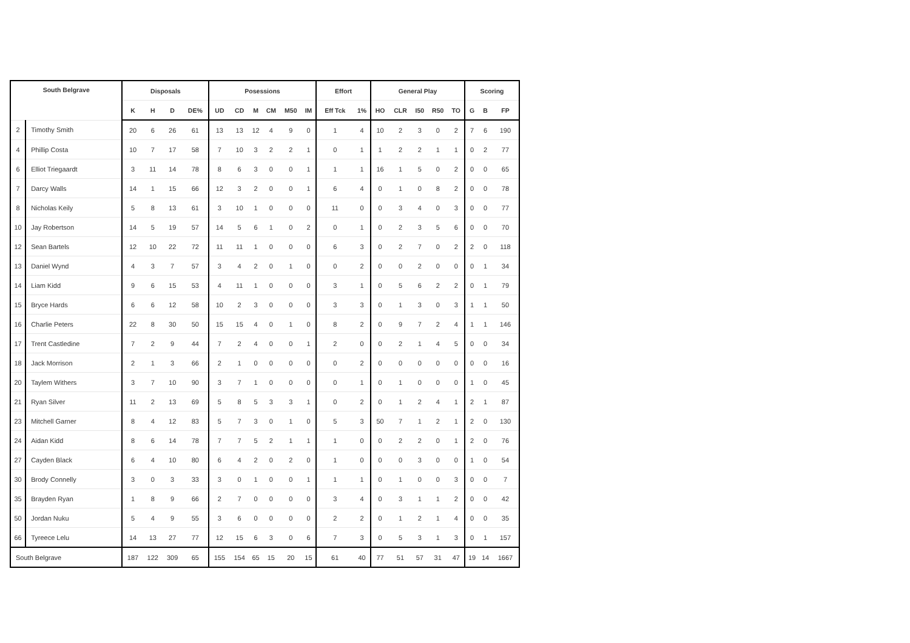| South Belgrave | | Disposals | | | | Posessions | | | | | | Effort | | General Play | | | | | Scoring | | |
| --- | --- | --- | --- | --- | --- | --- | --- | --- | --- | --- | --- | --- | --- | --- | --- | --- | --- | --- | --- | --- | --- |
| | | K | H | D | DE% | UD | CD | M | CM | M50 | IM | Eff Tck | 1% | HO | CLR | I50 | R50 | TO | G | B | FP |
| 2 | Timothy Smith | 20 | 6 | 26 | 61 | 13 | 13 | 12 | 4 | 9 | 0 | 1 | 4 | 10 | 2 | 3 | 0 | 2 | 7 | 6 | 190 |
| 4 | Phillip Costa | 10 | 7 | 17 | 58 | 7 | 10 | 3 | 2 | 2 | 1 | 0 | 1 | 1 | 2 | 2 | 1 | 1 | 0 | 2 | 77 |
| 6 | Elliot Triegaardt | 3 | 11 | 14 | 78 | 8 | 6 | 3 | 0 | 0 | 1 | 1 | 1 | 16 | 1 | 5 | 0 | 2 | 0 | 0 | 65 |
| 7 | Darcy Walls | 14 | 1 | 15 | 66 | 12 | 3 | 2 | 0 | 0 | 1 | 6 | 4 | 0 | 1 | 0 | 8 | 2 | 0 | 0 | 78 |
| 8 | Nicholas Keily | 5 | 8 | 13 | 61 | 3 | 10 | 1 | 0 | 0 | 0 | 11 | 0 | 0 | 3 | 4 | 0 | 3 | 0 | 0 | 77 |
| 10 | Jay Robertson | 14 | 5 | 19 | 57 | 14 | 5 | 6 | 1 | 0 | 2 | 0 | 1 | 0 | 2 | 3 | 5 | 6 | 0 | 0 | 70 |
| 12 | Sean Bartels | 12 | 10 | 22 | 72 | 11 | 11 | 1 | 0 | 0 | 0 | 6 | 3 | 0 | 2 | 7 | 0 | 2 | 2 | 0 | 118 |
| 13 | Daniel Wynd | 4 | 3 | 7 | 57 | 3 | 4 | 2 | 0 | 1 | 0 | 0 | 2 | 0 | 0 | 2 | 0 | 0 | 0 | 1 | 34 |
| 14 | Liam Kidd | 9 | 6 | 15 | 53 | 4 | 11 | 1 | 0 | 0 | 0 | 3 | 1 | 0 | 5 | 6 | 2 | 2 | 0 | 1 | 79 |
| 15 | Bryce Hards | 6 | 6 | 12 | 58 | 10 | 2 | 3 | 0 | 0 | 0 | 3 | 3 | 0 | 1 | 3 | 0 | 3 | 1 | 1 | 50 |
| 16 | Charlie Peters | 22 | 8 | 30 | 50 | 15 | 15 | 4 | 0 | 1 | 0 | 8 | 2 | 0 | 9 | 7 | 2 | 4 | 1 | 1 | 146 |
| 17 | Trent Castledine | 7 | 2 | 9 | 44 | 7 | 2 | 4 | 0 | 0 | 1 | 2 | 0 | 0 | 2 | 1 | 4 | 5 | 0 | 0 | 34 |
| 18 | Jack Morrison | 2 | 1 | 3 | 66 | 2 | 1 | 0 | 0 | 0 | 0 | 0 | 2 | 0 | 0 | 0 | 0 | 0 | 0 | 0 | 16 |
| 20 | Taylem Withers | 3 | 7 | 10 | 90 | 3 | 7 | 1 | 0 | 0 | 0 | 0 | 1 | 0 | 1 | 0 | 0 | 0 | 1 | 0 | 45 |
| 21 | Ryan Silver | 11 | 2 | 13 | 69 | 5 | 8 | 5 | 3 | 3 | 1 | 0 | 2 | 0 | 1 | 2 | 4 | 1 | 2 | 1 | 87 |
| 23 | Mitchell Garner | 8 | 4 | 12 | 83 | 5 | 7 | 3 | 0 | 1 | 0 | 5 | 3 | 50 | 7 | 1 | 2 | 1 | 2 | 0 | 130 |
| 24 | Aidan Kidd | 8 | 6 | 14 | 78 | 7 | 7 | 5 | 2 | 1 | 1 | 1 | 0 | 0 | 2 | 2 | 0 | 1 | 2 | 0 | 76 |
| 27 | Cayden Black | 6 | 4 | 10 | 80 | 6 | 4 | 2 | 0 | 2 | 0 | 1 | 0 | 0 | 0 | 3 | 0 | 0 | 1 | 0 | 54 |
| 30 | Brody Connelly | 3 | 0 | 3 | 33 | 3 | 0 | 1 | 0 | 0 | 1 | 1 | 1 | 0 | 1 | 0 | 0 | 3 | 0 | 0 | 7 |
| 35 | Brayden Ryan | 1 | 8 | 9 | 66 | 2 | 7 | 0 | 0 | 0 | 0 | 3 | 4 | 0 | 3 | 1 | 1 | 2 | 0 | 0 | 42 |
| 50 | Jordan Nuku | 5 | 4 | 9 | 55 | 3 | 6 | 0 | 0 | 0 | 0 | 2 | 2 | 0 | 1 | 2 | 1 | 4 | 0 | 0 | 35 |
| 66 | Tyreece Lelu | 14 | 13 | 27 | 77 | 12 | 15 | 6 | 3 | 0 | 6 | 7 | 3 | 0 | 5 | 3 | 1 | 3 | 0 | 1 | 157 |
| South Belgrave | | 187 | 122 | 309 | 65 | 155 | 154 | 65 | 15 | 20 | 15 | 61 | 40 | 77 | 51 | 57 | 31 | 47 | 19 | 14 | 1667 |